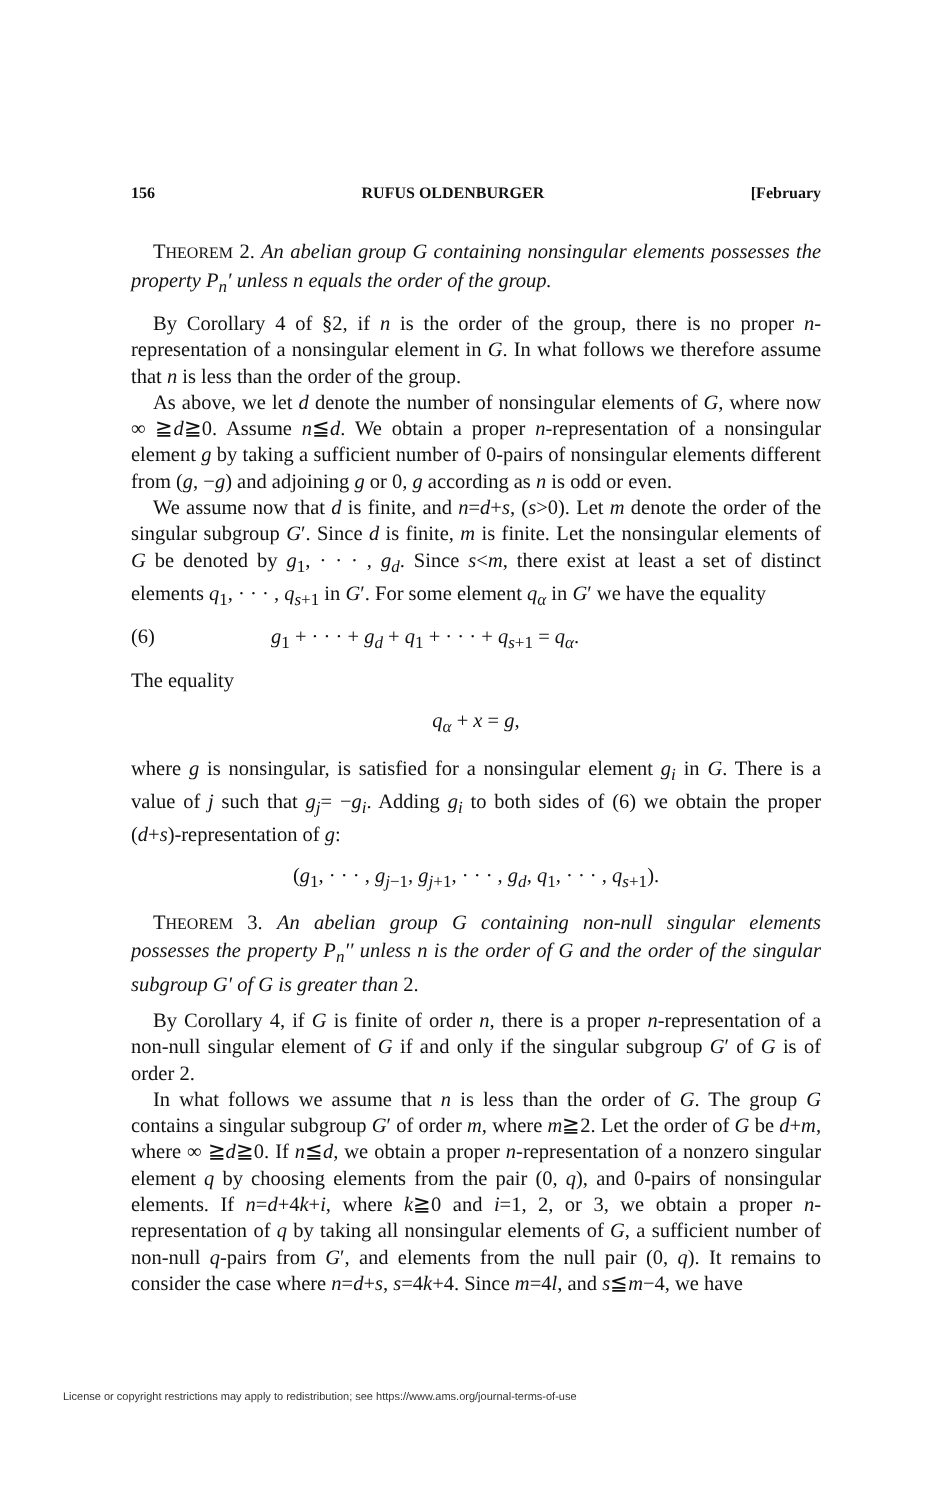156 RUFUS OLDENBURGER [February
THEOREM 2. An abelian group G containing nonsingular elements possesses the property P<sub>n</sub>′ unless n equals the order of the group.
By Corollary 4 of §2, if n is the order of the group, there is no proper n-representation of a nonsingular element in G. In what follows we therefore assume that n is less than the order of the group.
As above, we let d denote the number of nonsingular elements of G, where now ∞ ≧d≧0. Assume n≦d. We obtain a proper n-representation of a nonsingular element g by taking a sufficient number of 0-pairs of nonsingular elements different from (g, −g) and adjoining g or 0, g according as n is odd or even.
We assume now that d is finite, and n=d+s, (s>0). Let m denote the order of the singular subgroup G′. Since d is finite, m is finite. Let the nonsingular elements of G be denoted by g<sub>1</sub>, · · · , g<sub>d</sub>. Since s<m, there exist at least a set of distinct elements q<sub>1</sub>, · · · , q<sub>s+1</sub> in G′. For some element q<sub>α</sub> in G′ we have the equality
(6) g<sub>1</sub> + · · · + g<sub>d</sub> + q<sub>1</sub> + · · · + q<sub>s+1</sub> = q<sub>α</sub>.
The equality
q<sub>α</sub> + x = g,
where g is nonsingular, is satisfied for a nonsingular element g<sub>i</sub> in G. There is a value of j such that g<sub>j</sub>= −g<sub>i</sub>. Adding g<sub>i</sub> to both sides of (6) we obtain the proper (d+s)-representation of g:
(g<sub>1</sub>, · · · , g<sub>j−1</sub>, g<sub>j+1</sub>, · · · , g<sub>d</sub>, q<sub>1</sub>, · · · , q<sub>s+1</sub>).
THEOREM 3. An abelian group G containing non-null singular elements possesses the property P<sub>n</sub>′′ unless n is the order of G and the order of the singular subgroup G′ of G is greater than 2.
By Corollary 4, if G is finite of order n, there is a proper n-representation of a non-null singular element of G if and only if the singular subgroup G′ of G is of order 2.
In what follows we assume that n is less than the order of G. The group G contains a singular subgroup G′ of order m, where m≧2. Let the order of G be d+m, where ∞ ≧d≧0. If n≦d, we obtain a proper n-representation of a nonzero singular element q by choosing elements from the pair (0, q), and 0-pairs of nonsingular elements. If n=d+4k+i, where k≧0 and i=1, 2, or 3, we obtain a proper n-representation of q by taking all nonsingular elements of G, a sufficient number of non-null q-pairs from G′, and elements from the null pair (0, q). It remains to consider the case where n=d+s, s=4k+4. Since m=4l, and s≦m−4, we have
License or copyright restrictions may apply to redistribution; see https://www.ams.org/journal-terms-of-use